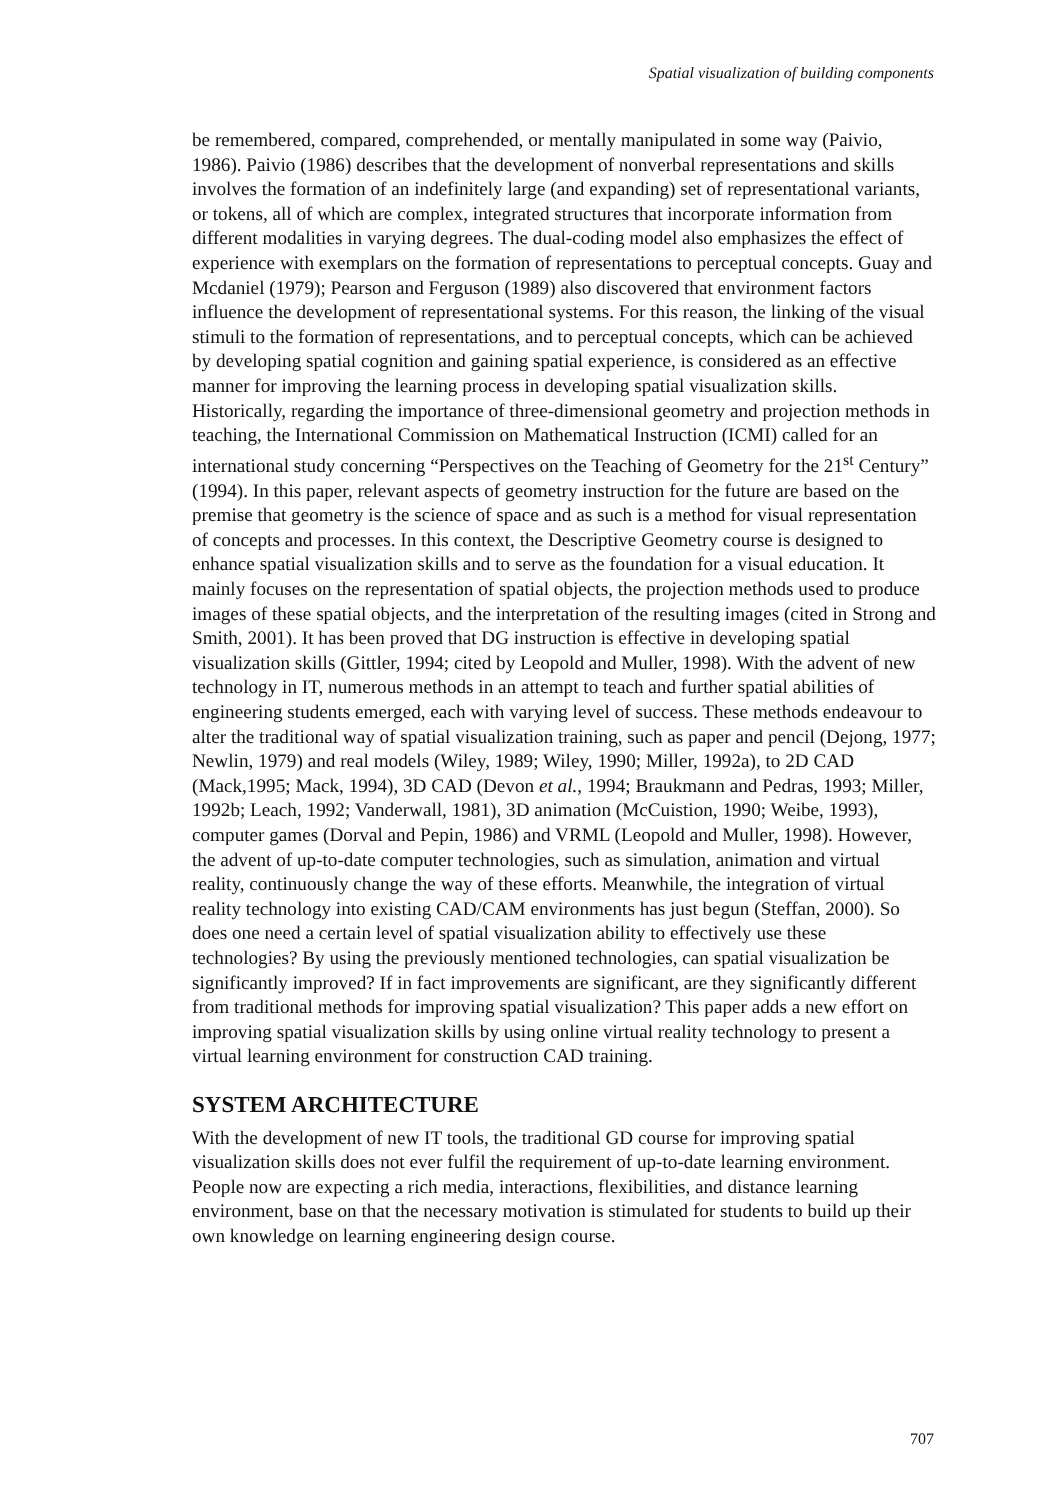Spatial visualization of building components
be remembered, compared, comprehended, or mentally manipulated in some way (Paivio, 1986). Paivio (1986) describes that the development of nonverbal representations and skills involves the formation of an indefinitely large (and expanding) set of representational variants, or tokens, all of which are complex, integrated structures that incorporate information from different modalities in varying degrees. The dual-coding model also emphasizes the effect of experience with exemplars on the formation of representations to perceptual concepts. Guay and Mcdaniel (1979); Pearson and Ferguson (1989) also discovered that environment factors influence the development of representational systems. For this reason, the linking of the visual stimuli to the formation of representations, and to perceptual concepts, which can be achieved by developing spatial cognition and gaining spatial experience, is considered as an effective manner for improving the learning process in developing spatial visualization skills. Historically, regarding the importance of three-dimensional geometry and projection methods in teaching, the International Commission on Mathematical Instruction (ICMI) called for an international study concerning “Perspectives on the Teaching of Geometry for the 21<sup>st</sup> Century” (1994). In this paper, relevant aspects of geometry instruction for the future are based on the premise that geometry is the science of space and as such is a method for visual representation of concepts and processes. In this context, the Descriptive Geometry course is designed to enhance spatial visualization skills and to serve as the foundation for a visual education. It mainly focuses on the representation of spatial objects, the projection methods used to produce images of these spatial objects, and the interpretation of the resulting images (cited in Strong and Smith, 2001). It has been proved that DG instruction is effective in developing spatial visualization skills (Gittler, 1994; cited by Leopold and Muller, 1998). With the advent of new technology in IT, numerous methods in an attempt to teach and further spatial abilities of engineering students emerged, each with varying level of success. These methods endeavour to alter the traditional way of spatial visualization training, such as paper and pencil (Dejong, 1977; Newlin, 1979) and real models (Wiley, 1989; Wiley, 1990; Miller, 1992a), to 2D CAD (Mack,1995; Mack, 1994), 3D CAD (Devon et al., 1994; Braukmann and Pedras, 1993; Miller, 1992b; Leach, 1992; Vanderwall, 1981), 3D animation (McCuistion, 1990; Weibe, 1993), computer games (Dorval and Pepin, 1986) and VRML (Leopold and Muller, 1998). However, the advent of up-to-date computer technologies, such as simulation, animation and virtual reality, continuously change the way of these efforts. Meanwhile, the integration of virtual reality technology into existing CAD/CAM environments has just begun (Steffan, 2000). So does one need a certain level of spatial visualization ability to effectively use these technologies? By using the previously mentioned technologies, can spatial visualization be significantly improved? If in fact improvements are significant, are they significantly different from traditional methods for improving spatial visualization? This paper adds a new effort on improving spatial visualization skills by using online virtual reality technology to present a virtual learning environment for construction CAD training.
SYSTEM ARCHITECTURE
With the development of new IT tools, the traditional GD course for improving spatial visualization skills does not ever fulfil the requirement of up-to-date learning environment. People now are expecting a rich media, interactions, flexibilities, and distance learning environment, base on that the necessary motivation is stimulated for students to build up their own knowledge on learning engineering design course.
707